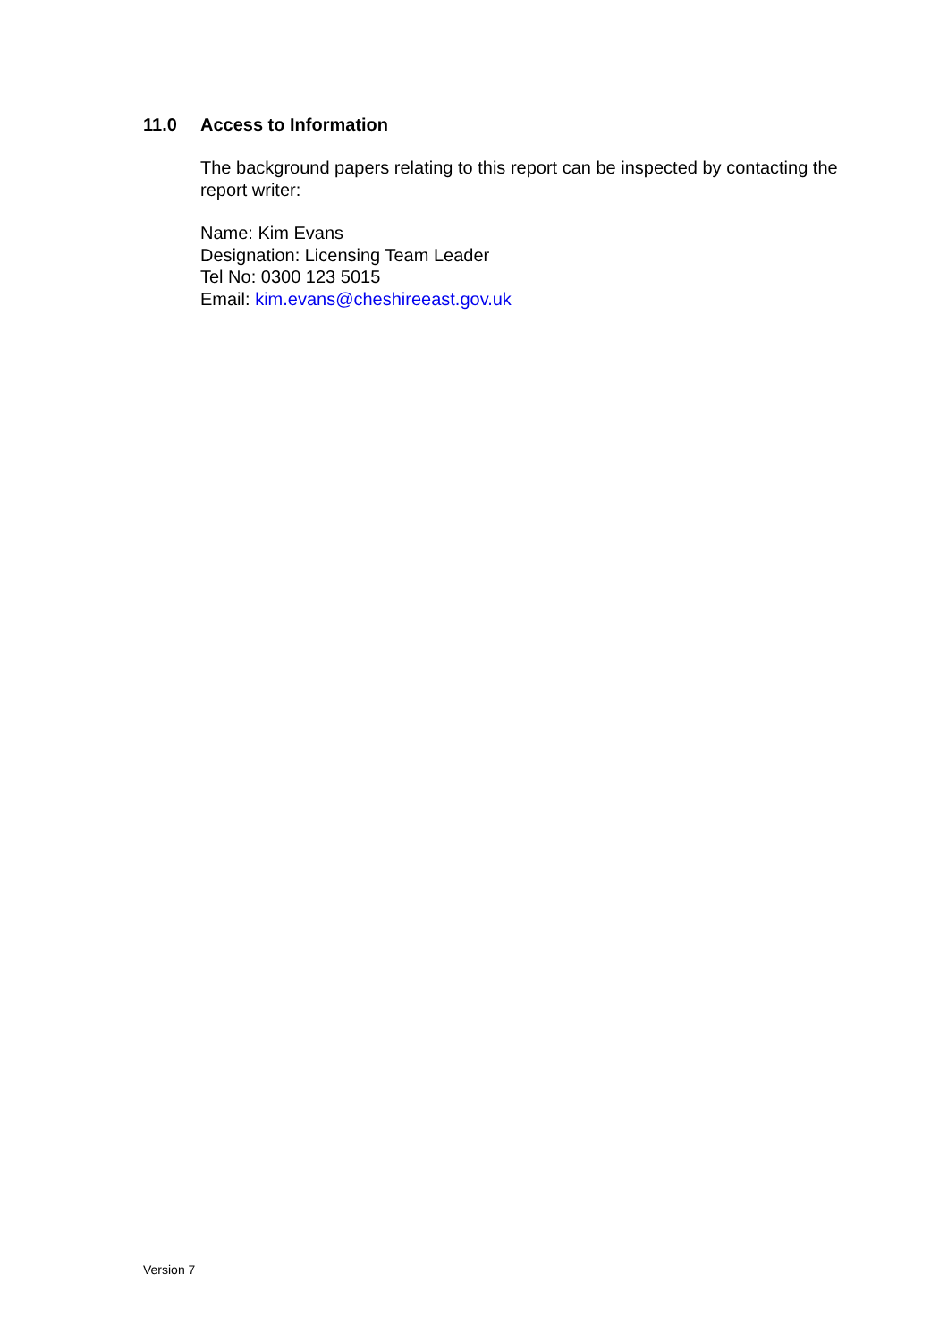11.0 Access to Information
The background papers relating to this report can be inspected by contacting the report writer:
Name: Kim Evans
Designation: Licensing Team Leader
Tel No: 0300 123 5015
Email: kim.evans@cheshireeast.gov.uk
Version 7